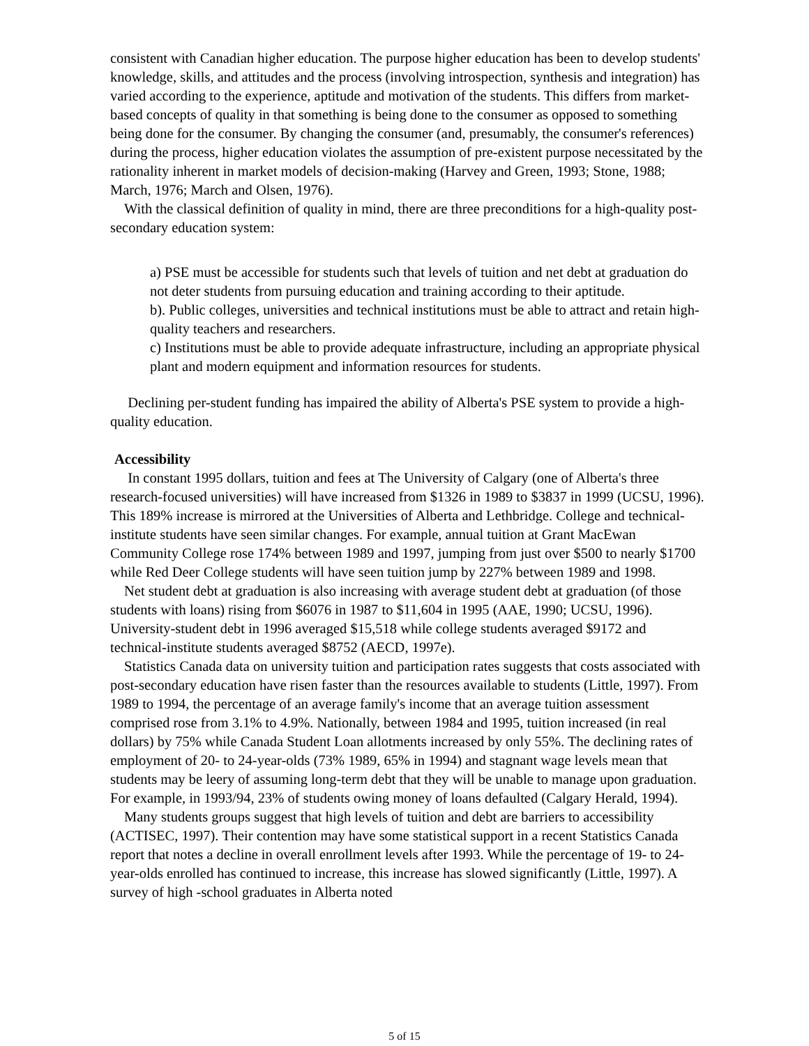consistent with Canadian higher education. The purpose higher education has been to develop students' knowledge, skills, and attitudes and the process (involving introspection, synthesis and integration) has varied according to the experience, aptitude and motivation of the students. This differs from market-based concepts of quality in that something is being done to the consumer as opposed to something being done for the consumer. By changing the consumer (and, presumably, the consumer's references) during the process, higher education violates the assumption of pre-existent purpose necessitated by the rationality inherent in market models of decision-making (Harvey and Green, 1993; Stone, 1988; March, 1976; March and Olsen, 1976).
With the classical definition of quality in mind, there are three preconditions for a high-quality post-secondary education system:
a) PSE must be accessible for students such that levels of tuition and net debt at graduation do not deter students from pursuing education and training according to their aptitude.
b). Public colleges, universities and technical institutions must be able to attract and retain high-quality teachers and researchers.
c) Institutions must be able to provide adequate infrastructure, including an appropriate physical plant and modern equipment and information resources for students.
Declining per-student funding has impaired the ability of Alberta's PSE system to provide a high-quality education.
Accessibility
In constant 1995 dollars, tuition and fees at The University of Calgary (one of Alberta's three research-focused universities) will have increased from $1326 in 1989 to $3837 in 1999 (UCSU, 1996). This 189% increase is mirrored at the Universities of Alberta and Lethbridge. College and technical-institute students have seen similar changes. For example, annual tuition at Grant MacEwan Community College rose 174% between 1989 and 1997, jumping from just over $500 to nearly $1700 while Red Deer College students will have seen tuition jump by 227% between 1989 and 1998.
Net student debt at graduation is also increasing with average student debt at graduation (of those students with loans) rising from $6076 in 1987 to $11,604 in 1995 (AAE, 1990; UCSU, 1996). University-student debt in 1996 averaged $15,518 while college students averaged $9172 and technical-institute students averaged $8752 (AECD, 1997e).
Statistics Canada data on university tuition and participation rates suggests that costs associated with post-secondary education have risen faster than the resources available to students (Little, 1997). From 1989 to 1994, the percentage of an average family's income that an average tuition assessment comprised rose from 3.1% to 4.9%. Nationally, between 1984 and 1995, tuition increased (in real dollars) by 75% while Canada Student Loan allotments increased by only 55%. The declining rates of employment of 20- to 24-year-olds (73% 1989, 65% in 1994) and stagnant wage levels mean that students may be leery of assuming long-term debt that they will be unable to manage upon graduation. For example, in 1993/94, 23% of students owing money of loans defaulted (Calgary Herald, 1994).
Many students groups suggest that high levels of tuition and debt are barriers to accessibility (ACTISEC, 1997). Their contention may have some statistical support in a recent Statistics Canada report that notes a decline in overall enrollment levels after 1993. While the percentage of 19- to 24-year-olds enrolled has continued to increase, this increase has slowed significantly (Little, 1997). A survey of high -school graduates in Alberta noted
5 of 15